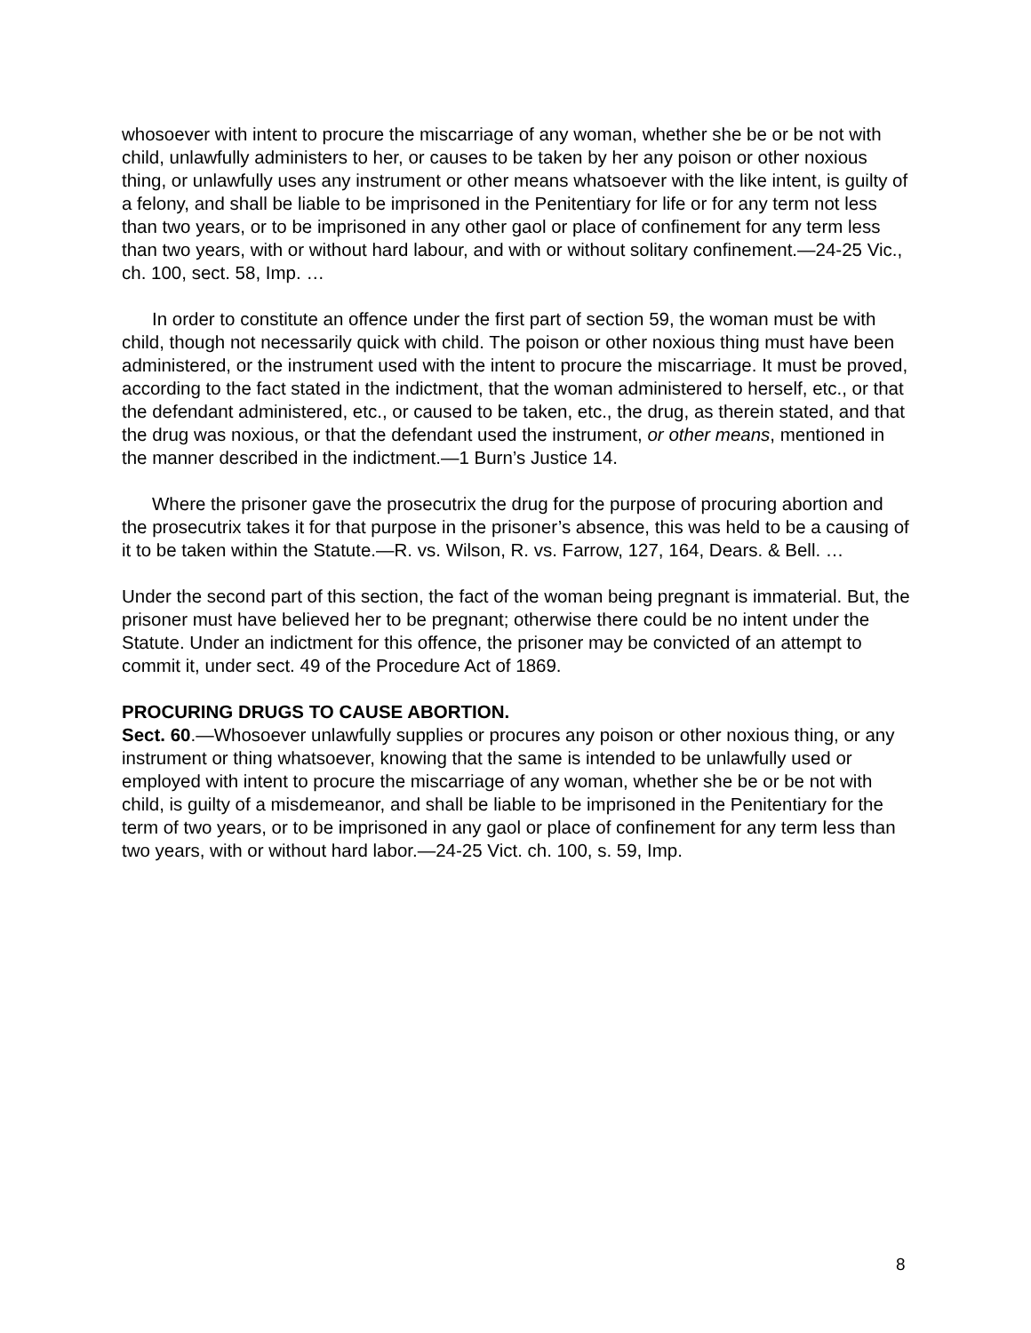whosoever with intent to procure the miscarriage of any woman, whether she be or be not with child, unlawfully administers to her, or causes to be taken by her any poison or other noxious thing, or unlawfully uses any instrument or other means whatsoever with the like intent, is guilty of a felony, and shall be liable to be imprisoned in the Penitentiary for life or for any term not less than two years, or to be imprisoned in any other gaol or place of confinement for any term less than two years, with or without hard labour, and with or without solitary confinement.—24-25 Vic., ch. 100, sect. 58, Imp. …
In order to constitute an offence under the first part of section 59, the woman must be with child, though not necessarily quick with child. The poison or other noxious thing must have been administered, or the instrument used with the intent to procure the miscarriage. It must be proved, according to the fact stated in the indictment, that the woman administered to herself, etc., or that the defendant administered, etc., or caused to be taken, etc., the drug, as therein stated, and that the drug was noxious, or that the defendant used the instrument, or other means, mentioned in the manner described in the indictment.—1 Burn’s Justice 14.
Where the prisoner gave the prosecutrix the drug for the purpose of procuring abortion and the prosecutrix takes it for that purpose in the prisoner’s absence, this was held to be a causing of it to be taken within the Statute.—R. vs. Wilson, R. vs. Farrow, 127, 164, Dears. & Bell. …
Under the second part of this section, the fact of the woman being pregnant is immaterial. But, the prisoner must have believed her to be pregnant; otherwise there could be no intent under the Statute. Under an indictment for this offence, the prisoner may be convicted of an attempt to commit it, under sect. 49 of the Procedure Act of 1869.
PROCURING DRUGS TO CAUSE ABORTION.
Sect. 60.—Whosoever unlawfully supplies or procures any poison or other noxious thing, or any instrument or thing whatsoever, knowing that the same is intended to be unlawfully used or employed with intent to procure the miscarriage of any woman, whether she be or be not with child, is guilty of a misdemeanor, and shall be liable to be imprisoned in the Penitentiary for the term of two years, or to be imprisoned in any gaol or place of confinement for any term less than two years, with or without hard labor.—24-25 Vict. ch. 100, s. 59, Imp.
8